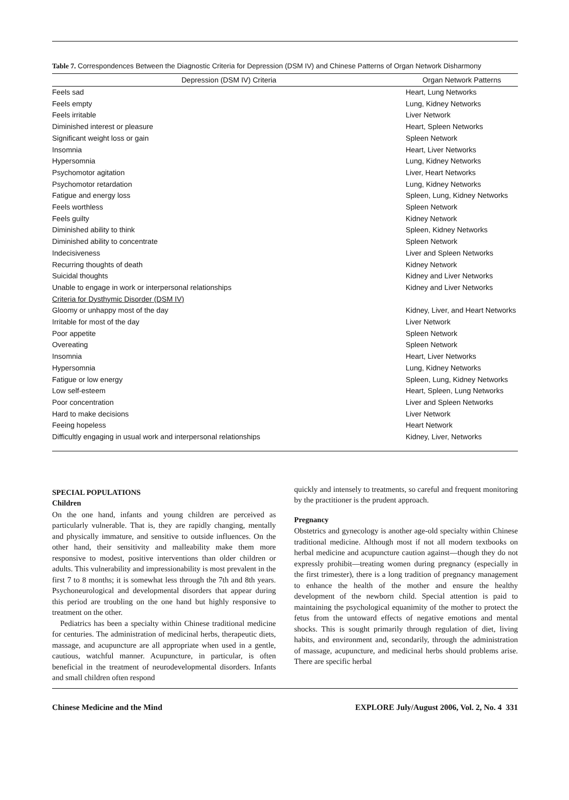Table 7. Correspondences Between the Diagnostic Criteria for Depression (DSM IV) and Chinese Patterns of Organ Network Disharmony
| Depression (DSM IV) Criteria | Organ Network Patterns |
| --- | --- |
| Feels sad | Heart, Lung Networks |
| Feels empty | Lung, Kidney Networks |
| Feels irritable | Liver Network |
| Diminished interest or pleasure | Heart, Spleen Networks |
| Significant weight loss or gain | Spleen Network |
| Insomnia | Heart, Liver Networks |
| Hypersomnia | Lung, Kidney Networks |
| Psychomotor agitation | Liver, Heart Networks |
| Psychomotor retardation | Lung, Kidney Networks |
| Fatigue and energy loss | Spleen, Lung, Kidney Networks |
| Feels worthless | Spleen Network |
| Feels guilty | Kidney Network |
| Diminished ability to think | Spleen, Kidney Networks |
| Diminished ability to concentrate | Spleen Network |
| Indecisiveness | Liver and Spleen Networks |
| Recurring thoughts of death | Kidney Network |
| Suicidal thoughts | Kidney and Liver Networks |
| Unable to engage in work or interpersonal relationships | Kidney and Liver Networks |
| Criteria for Dysthymic Disorder (DSM IV) | |
| Gloomy or unhappy most of the day | Kidney, Liver, and Heart Networks |
| Irritable for most of the day | Liver Network |
| Poor appetite | Spleen Network |
| Overeating | Spleen Network |
| Insomnia | Heart, Liver Networks |
| Hypersomnia | Lung, Kidney Networks |
| Fatigue or low energy | Spleen, Lung, Kidney Networks |
| Low self-esteem | Heart, Spleen, Lung Networks |
| Poor concentration | Liver and Spleen Networks |
| Hard to make decisions | Liver Network |
| Feeing hopeless | Heart Network |
| Difficultly engaging in usual work and interpersonal relationships | Kidney, Liver, Networks |
SPECIAL POPULATIONS
Children
On the one hand, infants and young children are perceived as particularly vulnerable. That is, they are rapidly changing, mentally and physically immature, and sensitive to outside influences. On the other hand, their sensitivity and malleability make them more responsive to modest, positive interventions than older children or adults. This vulnerability and impressionability is most prevalent in the first 7 to 8 months; it is somewhat less through the 7th and 8th years. Psychoneurological and developmental disorders that appear during this period are troubling on the one hand but highly responsive to treatment on the other.
Pediatrics has been a specialty within Chinese traditional medicine for centuries. The administration of medicinal herbs, therapeutic diets, massage, and acupuncture are all appropriate when used in a gentle, cautious, watchful manner. Acupuncture, in particular, is often beneficial in the treatment of neurodevelopmental disorders. Infants and small children often respond
quickly and intensely to treatments, so careful and frequent monitoring by the practitioner is the prudent approach.
Pregnancy
Obstetrics and gynecology is another age-old specialty within Chinese traditional medicine. Although most if not all modern textbooks on herbal medicine and acupuncture caution against—though they do not expressly prohibit—treating women during pregnancy (especially in the first trimester), there is a long tradition of pregnancy management to enhance the health of the mother and ensure the healthy development of the newborn child. Special attention is paid to maintaining the psychological equanimity of the mother to protect the fetus from the untoward effects of negative emotions and mental shocks. This is sought primarily through regulation of diet, living habits, and environment and, secondarily, through the administration of massage, acupuncture, and medicinal herbs should problems arise. There are specific herbal
Chinese Medicine and the Mind EXPLORE July/August 2006, Vol. 2, No. 4 331